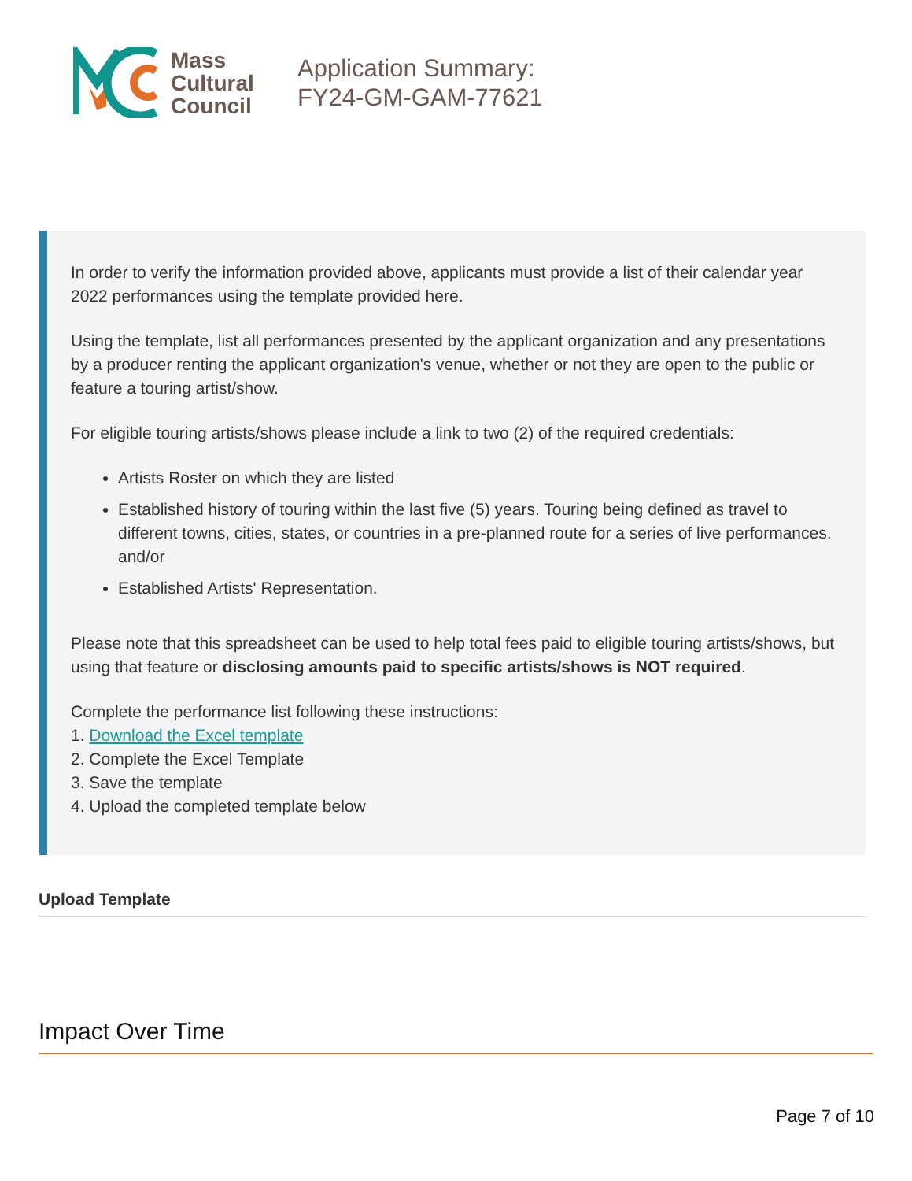Mass
Cultural
Council
Application Summary:
FY24-GM-GAM-77621
In order to verify the information provided above, applicants must provide a list of their calendar year 2022 performances using the template provided here.
Using the template, list all performances presented by the applicant organization and any presentations by a producer renting the applicant organization's venue, whether or not they are open to the public or feature a touring artist/show.
For eligible touring artists/shows please include a link to two (2) of the required credentials:
Artists Roster on which they are listed
Established history of touring within the last five (5) years. Touring being defined as travel to different towns, cities, states, or countries in a pre-planned route for a series of live performances. and/or
Established Artists' Representation.
Please note that this spreadsheet can be used to help total fees paid to eligible touring artists/shows, but using that feature or disclosing amounts paid to specific artists/shows is NOT required.
Complete the performance list following these instructions:
1. Download the Excel template
2. Complete the Excel Template
3. Save the template
4. Upload the completed template below
Upload Template
Impact Over Time
Page 7 of 10